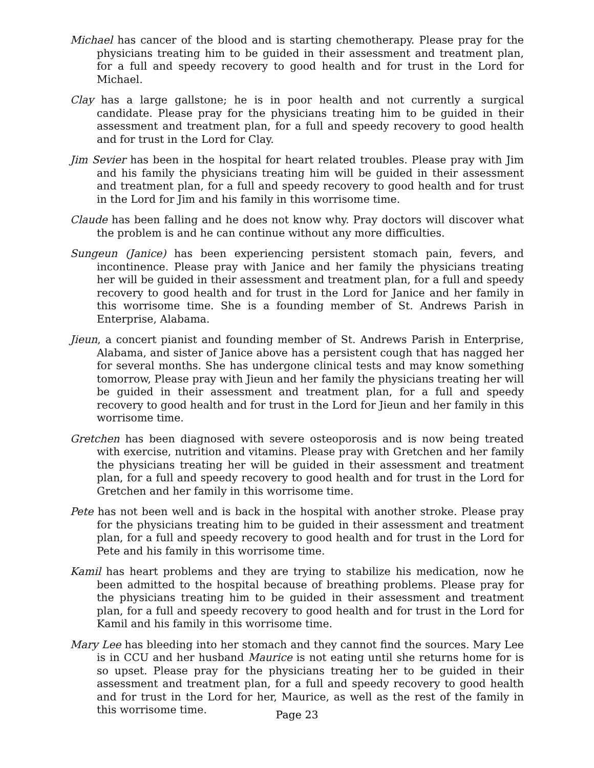Michael has cancer of the blood and is starting chemotherapy. Please pray for the physicians treating him to be guided in their assessment and treatment plan, for a full and speedy recovery to good health and for trust in the Lord for Michael.
Clay has a large gallstone; he is in poor health and not currently a surgical candidate. Please pray for the physicians treating him to be guided in their assessment and treatment plan, for a full and speedy recovery to good health and for trust in the Lord for Clay.
Jim Sevier has been in the hospital for heart related troubles. Please pray with Jim and his family the physicians treating him will be guided in their assessment and treatment plan, for a full and speedy recovery to good health and for trust in the Lord for Jim and his family in this worrisome time.
Claude has been falling and he does not know why. Pray doctors will discover what the problem is and he can continue without any more difficulties.
Sungeun (Janice) has been experiencing persistent stomach pain, fevers, and incontinence. Please pray with Janice and her family the physicians treating her will be guided in their assessment and treatment plan, for a full and speedy recovery to good health and for trust in the Lord for Janice and her family in this worrisome time. She is a founding member of St. Andrews Parish in Enterprise, Alabama.
Jieun, a concert pianist and founding member of St. Andrews Parish in Enterprise, Alabama, and sister of Janice above has a persistent cough that has nagged her for several months. She has undergone clinical tests and may know something tomorrow, Please pray with Jieun and her family the physicians treating her will be guided in their assessment and treatment plan, for a full and speedy recovery to good health and for trust in the Lord for Jieun and her family in this worrisome time.
Gretchen has been diagnosed with severe osteoporosis and is now being treated with exercise, nutrition and vitamins. Please pray with Gretchen and her family the physicians treating her will be guided in their assessment and treatment plan, for a full and speedy recovery to good health and for trust in the Lord for Gretchen and her family in this worrisome time.
Pete has not been well and is back in the hospital with another stroke. Please pray for the physicians treating him to be guided in their assessment and treatment plan, for a full and speedy recovery to good health and for trust in the Lord for Pete and his family in this worrisome time.
Kamil has heart problems and they are trying to stabilize his medication, now he been admitted to the hospital because of breathing problems. Please pray for the physicians treating him to be guided in their assessment and treatment plan, for a full and speedy recovery to good health and for trust in the Lord for Kamil and his family in this worrisome time.
Mary Lee has bleeding into her stomach and they cannot find the sources. Mary Lee is in CCU and her husband Maurice is not eating until she returns home for is so upset. Please pray for the physicians treating her to be guided in their assessment and treatment plan, for a full and speedy recovery to good health and for trust in the Lord for her, Maurice, as well as the rest of the family in this worrisome time.
Page 23